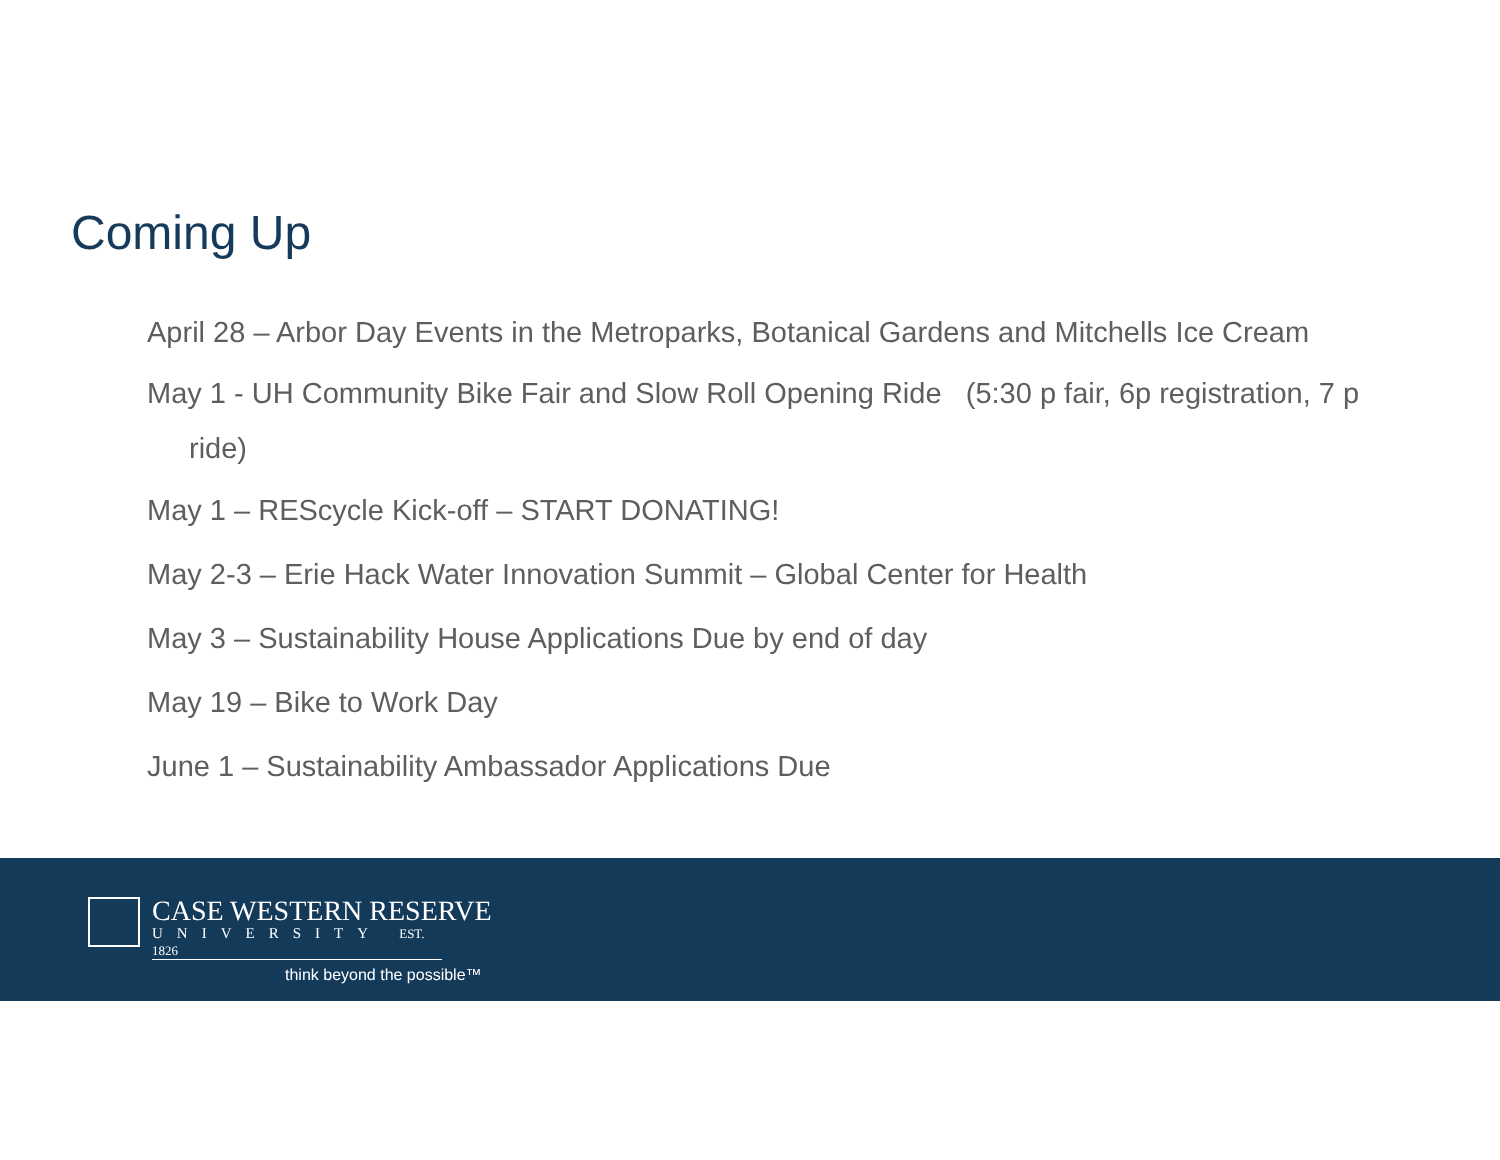Coming Up
April 28 – Arbor Day Events in the Metroparks, Botanical Gardens and Mitchells Ice Cream
May 1 - UH Community Bike Fair and Slow Roll Opening Ride (5:30 p fair, 6p registration, 7 p ride)
May 1 – REScycle Kick-off – START DONATING!
May 2-3 – Erie Hack Water Innovation Summit – Global Center for Health
May 3 – Sustainability House Applications Due by end of day
May 19 – Bike to Work Day
June 1 – Sustainability Ambassador Applications Due
CASE WESTERN RESERVE
UNIVERSITY EST. 1826
think beyond the possible™